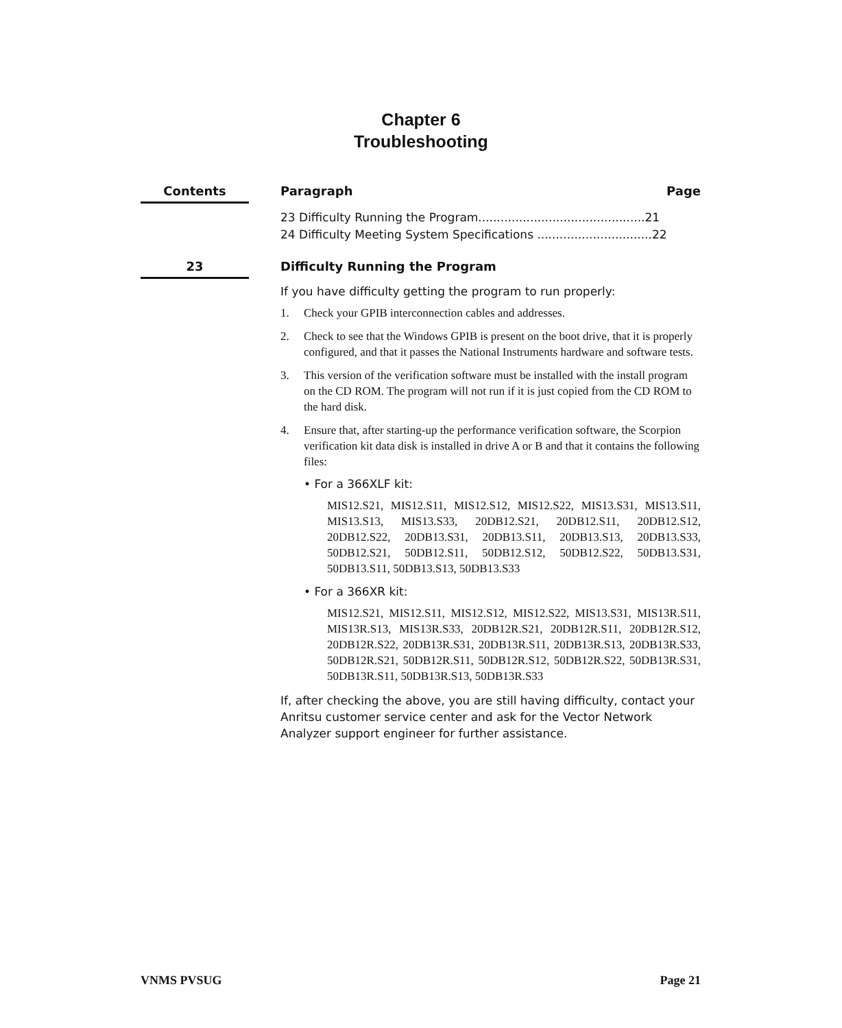Chapter 6
Troubleshooting
Contents
Paragraph Page
23 Difficulty Running the Program.............................................21
24 Difficulty Meeting System Specifications ...............................22
23
Difficulty Running the Program
If you have difficulty getting the program to run properly:
1. Check your GPIB interconnection cables and addresses.
2. Check to see that the Windows GPIB is present on the boot drive, that it is properly configured, and that it passes the National Instruments hardware and software tests.
3. This version of the verification software must be installed with the install program on the CD ROM. The program will not run if it is just copied from the CD ROM to the hard disk.
4. Ensure that, after starting-up the performance verification software, the Scorpion verification kit data disk is installed in drive A or B and that it contains the following files:
• For a 366XLF kit:
MIS12.S21, MIS12.S11, MIS12.S12, MIS12.S22, MIS13.S31, MIS13.S11, MIS13.S13, MIS13.S33, 20DB12.S21, 20DB12.S11, 20DB12.S12, 20DB12.S22, 20DB13.S31, 20DB13.S11, 20DB13.S13, 20DB13.S33, 50DB12.S21, 50DB12.S11, 50DB12.S12, 50DB12.S22, 50DB13.S31, 50DB13.S11, 50DB13.S13, 50DB13.S33
• For a 366XR kit:
MIS12.S21, MIS12.S11, MIS12.S12, MIS12.S22, MIS13.S31, MIS13R.S11, MIS13R.S13, MIS13R.S33, 20DB12R.S21, 20DB12R.S11, 20DB12R.S12, 20DB12R.S22, 20DB13R.S31, 20DB13R.S11, 20DB13R.S13, 20DB13R.S33, 50DB12R.S21, 50DB12R.S11, 50DB12R.S12, 50DB12R.S22, 50DB13R.S31, 50DB13R.S11, 50DB13R.S13, 50DB13R.S33
If, after checking the above, you are still having difficulty, contact your Anritsu customer service center and ask for the Vector Network Analyzer support engineer for further assistance.
VNMS PVSUG Page 21